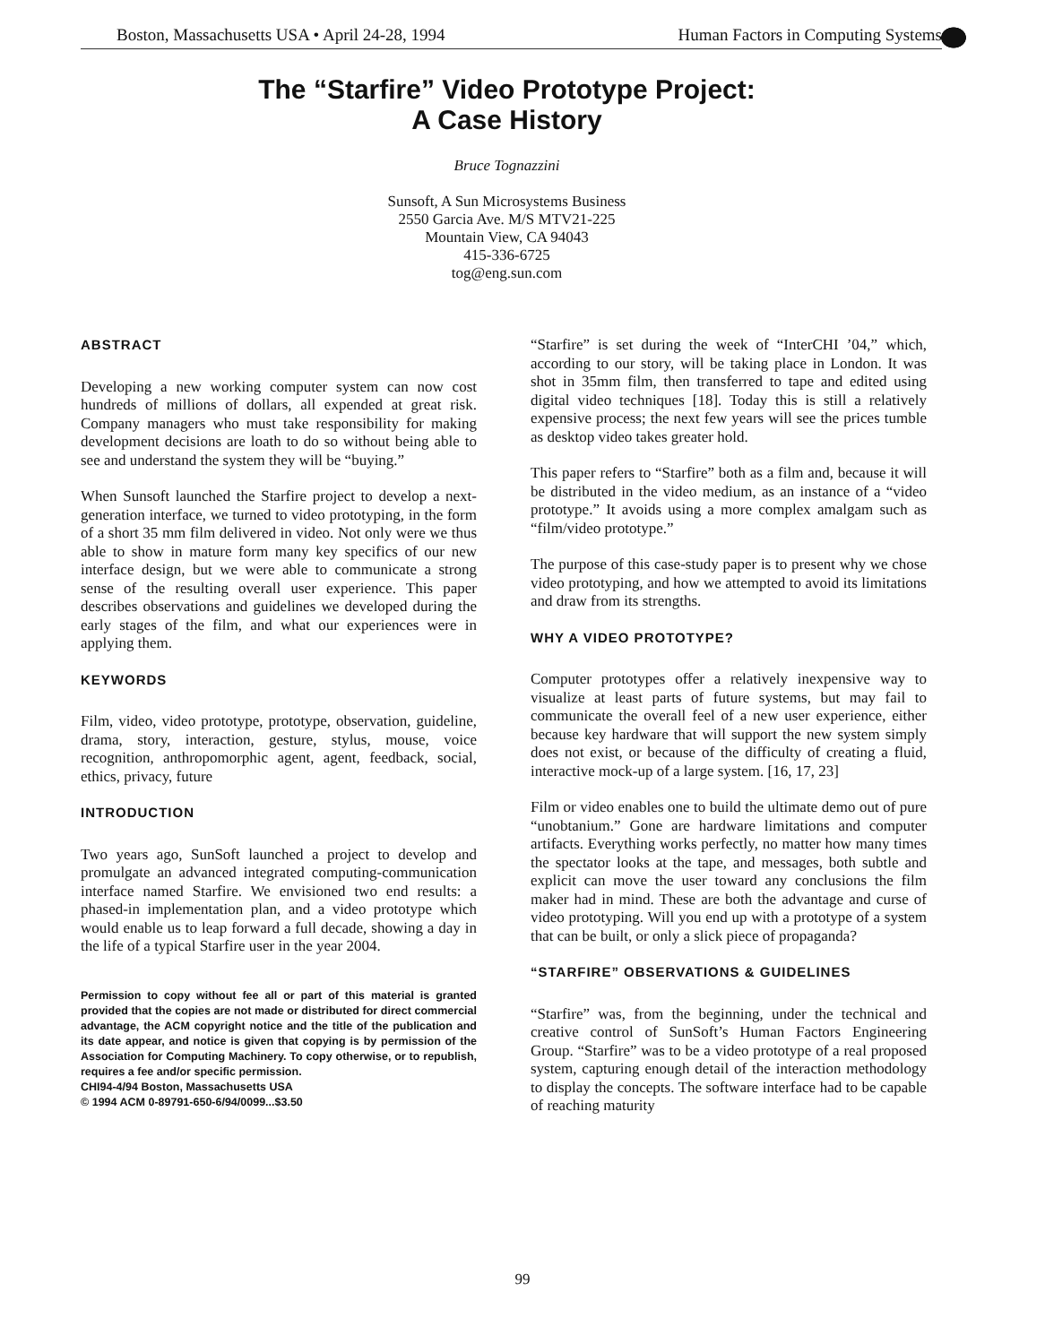Boston, Massachusetts USA • April 24-28, 1994 Human Factors in Computing Systems
The “Starfire” Video Prototype Project:
A Case History
Bruce Tognazzini
Sunsoft, A Sun Microsystems Business
2550 Garcia Ave. M/S MTV21-225
Mountain View, CA 94043
415-336-6725
tog@eng.sun.com
ABSTRACT
Developing a new working computer system can now cost hundreds of millions of dollars, all expended at great risk. Company managers who must take responsibility for making development decisions are loath to do so without being able to see and understand the system they will be “buying.”
When Sunsoft launched the Starfire project to develop a next-generation interface, we turned to video prototyping, in the form of a short 35 mm film delivered in video. Not only were we thus able to show in mature form many key specifics of our new interface design, but we were able to communicate a strong sense of the resulting overall user experience. This paper describes observations and guidelines we developed during the early stages of the film, and what our experiences were in applying them.
KEYWORDS
Film, video, video prototype, prototype, observation, guideline, drama, story, interaction, gesture, stylus, mouse, voice recognition, anthropomorphic agent, agent, feedback, social, ethics, privacy, future
INTRODUCTION
Two years ago, SunSoft launched a project to develop and promulgate an advanced integrated computing-communication interface named Starfire. We envisioned two end results: a phased-in implementation plan, and a video prototype which would enable us to leap forward a full decade, showing a day in the life of a typical Starfire user in the year 2004.
Permission to copy without fee all or part of this material is granted provided that the copies are not made or distributed for direct commercial advantage, the ACM copyright notice and the title of the publication and its date appear, and notice is given that copying is by permission of the Association for Computing Machinery. To copy otherwise, or to republish, requires a fee and/or specific permission.
CHI94-4/94 Boston, Massachusetts USA
© 1994 ACM 0-89791-650-6/94/0099...$3.50
“Starfire” is set during the week of “InterCHI ’04,” which, according to our story, will be taking place in London. It was shot in 35mm film, then transferred to tape and edited using digital video techniques [18]. Today this is still a relatively expensive process; the next few years will see the prices tumble as desktop video takes greater hold.
This paper refers to “Starfire” both as a film and, because it will be distributed in the video medium, as an instance of a “video prototype.” It avoids using a more complex amalgam such as “film/video prototype.”
The purpose of this case-study paper is to present why we chose video prototyping, and how we attempted to avoid its limitations and draw from its strengths.
WHY A VIDEO PROTOTYPE?
Computer prototypes offer a relatively inexpensive way to visualize at least parts of future systems, but may fail to communicate the overall feel of a new user experience, either because key hardware that will support the new system simply does not exist, or because of the difficulty of creating a fluid, interactive mock-up of a large system. [16, 17, 23]
Film or video enables one to build the ultimate demo out of pure “unobtanium.” Gone are hardware limitations and computer artifacts. Everything works perfectly, no matter how many times the spectator looks at the tape, and messages, both subtle and explicit can move the user toward any conclusions the film maker had in mind. These are both the advantage and curse of video prototyping. Will you end up with a prototype of a system that can be built, or only a slick piece of propaganda?
“STARFIRE” OBSERVATIONS & GUIDELINES
“Starfire” was, from the beginning, under the technical and creative control of SunSoft’s Human Factors Engineering Group. “Starfire” was to be a video prototype of a real proposed system, capturing enough detail of the interaction methodology to display the concepts. The software interface had to be capable of reaching maturity
99